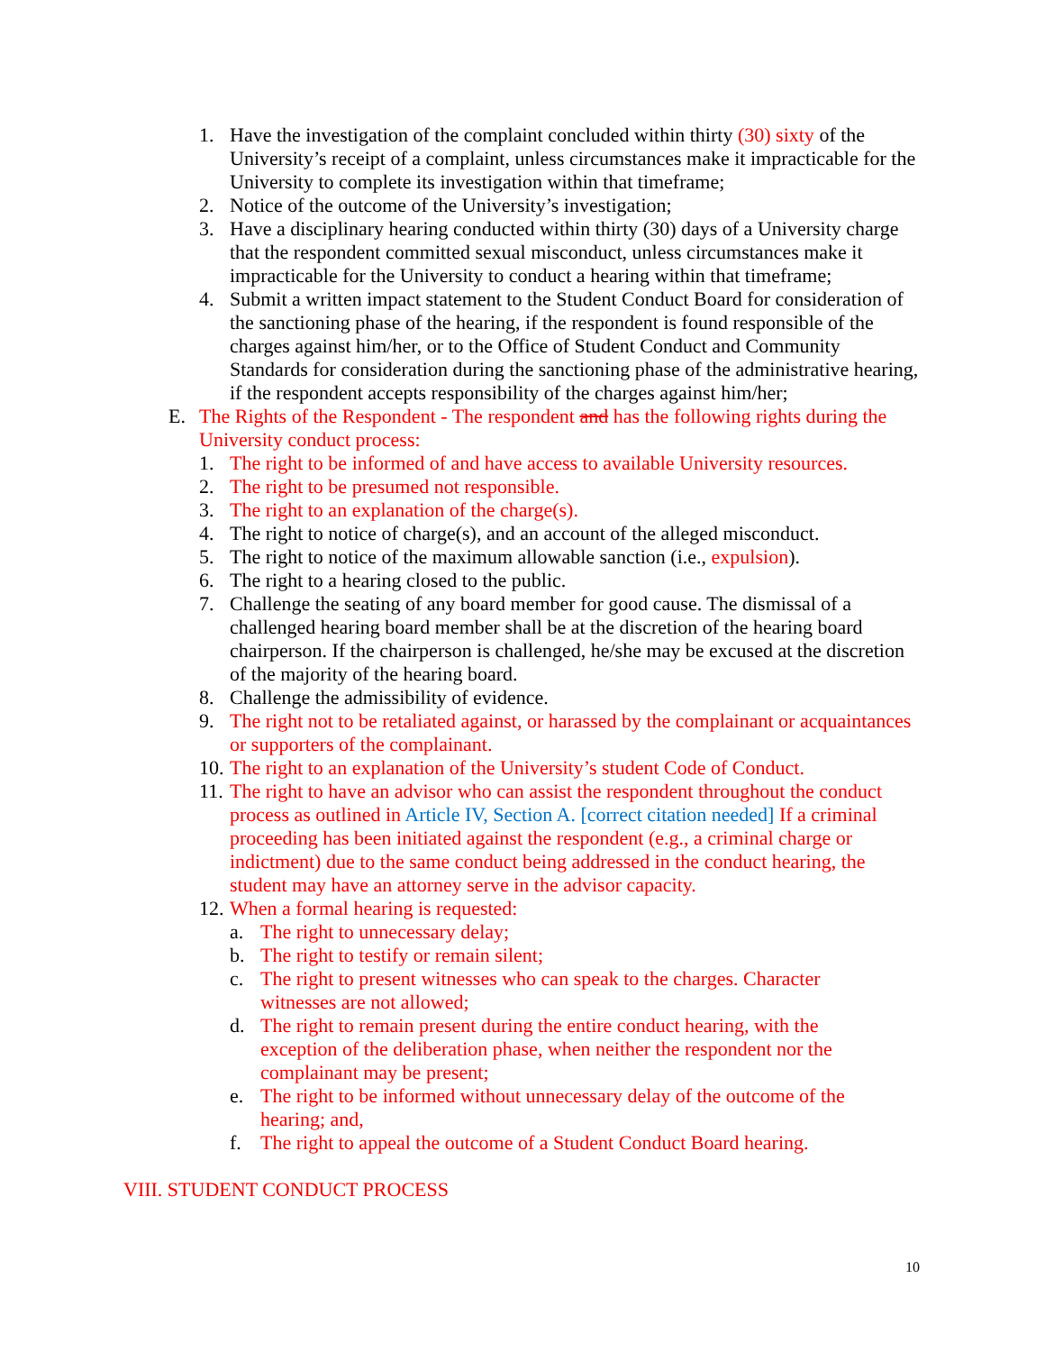1. Have the investigation of the complaint concluded within thirty (30) sixty of the University’s receipt of a complaint, unless circumstances make it impracticable for the University to complete its investigation within that timeframe;
2. Notice of the outcome of the University’s investigation;
3. Have a disciplinary hearing conducted within thirty (30) days of a University charge that the respondent committed sexual misconduct, unless circumstances make it impracticable for the University to conduct a hearing within that timeframe;
4. Submit a written impact statement to the Student Conduct Board for consideration of the sanctioning phase of the hearing, if the respondent is found responsible of the charges against him/her, or to the Office of Student Conduct and Community Standards for consideration during the sanctioning phase of the administrative hearing, if the respondent accepts responsibility of the charges against him/her;
E. The Rights of the Respondent - The respondent and has the following rights during the University conduct process:
1. The right to be informed of and have access to available University resources.
2. The right to be presumed not responsible.
3. The right to an explanation of the charge(s).
4. The right to notice of charge(s), and an account of the alleged misconduct.
5. The right to notice of the maximum allowable sanction (i.e., expulsion).
6. The right to a hearing closed to the public.
7. Challenge the seating of any board member for good cause. The dismissal of a challenged hearing board member shall be at the discretion of the hearing board chairperson. If the chairperson is challenged, he/she may be excused at the discretion of the majority of the hearing board.
8. Challenge the admissibility of evidence.
9. The right not to be retaliated against, or harassed by the complainant or acquaintances or supporters of the complainant.
10. The right to an explanation of the University’s student Code of Conduct.
11. The right to have an advisor who can assist the respondent throughout the conduct process as outlined in Article IV, Section A. [correct citation needed] If a criminal proceeding has been initiated against the respondent (e.g., a criminal charge or indictment) due to the same conduct being addressed in the conduct hearing, the student may have an attorney serve in the advisor capacity.
12. When a formal hearing is requested:
a. The right to unnecessary delay;
b. The right to testify or remain silent;
c. The right to present witnesses who can speak to the charges. Character witnesses are not allowed;
d. The right to remain present during the entire conduct hearing, with the exception of the deliberation phase, when neither the respondent nor the complainant may be present;
e. The right to be informed without unnecessary delay of the outcome of the hearing; and,
f. The right to appeal the outcome of a Student Conduct Board hearing.
VIII. STUDENT CONDUCT PROCESS
10